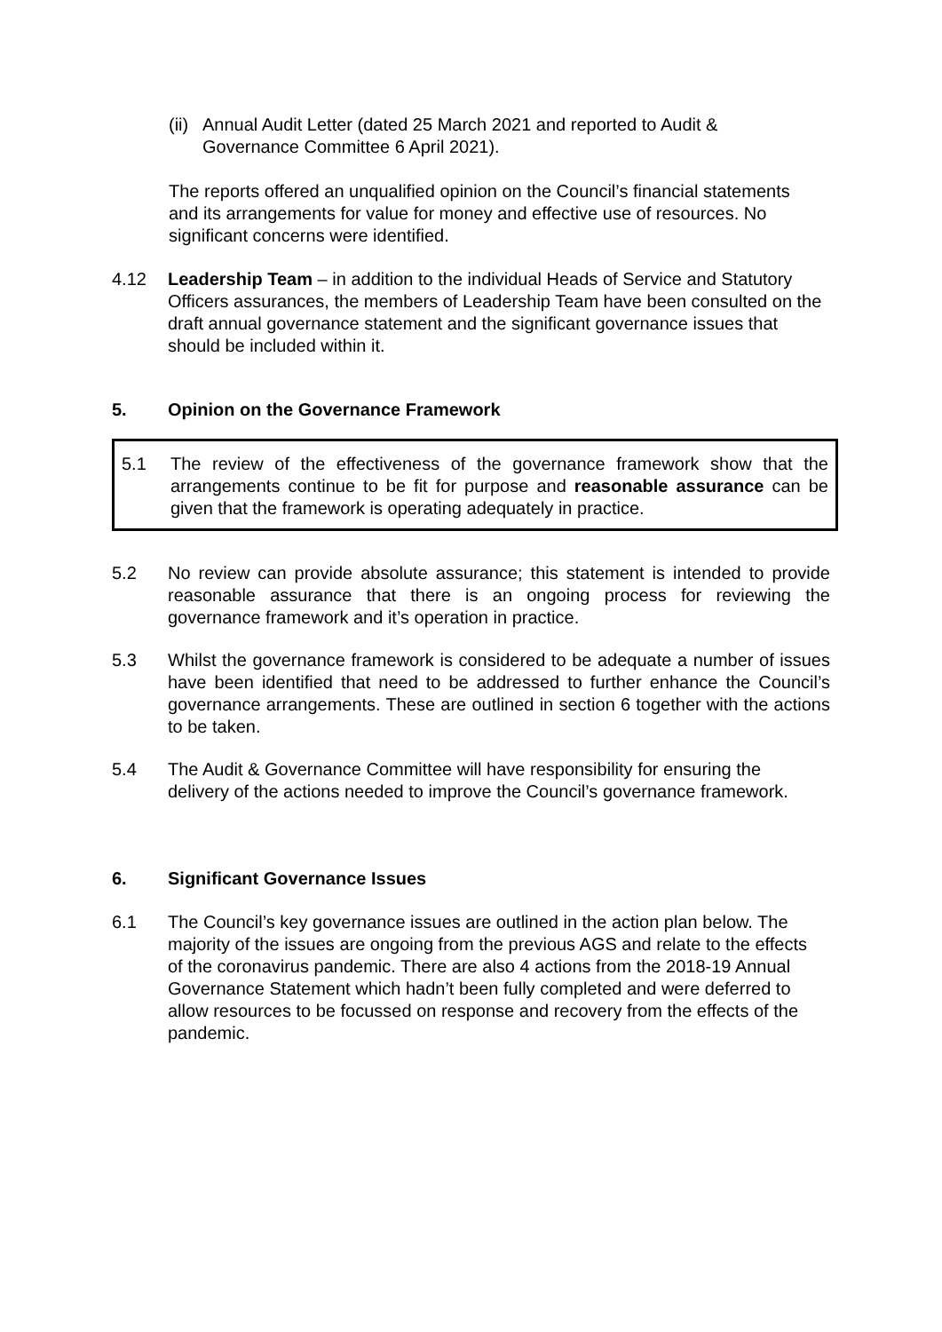(ii) Annual Audit Letter (dated 25 March 2021 and reported to Audit & Governance Committee 6 April 2021).
The reports offered an unqualified opinion on the Council’s financial statements and its arrangements for value for money and effective use of resources. No significant concerns were identified.
4.12 Leadership Team – in addition to the individual Heads of Service and Statutory Officers assurances, the members of Leadership Team have been consulted on the draft annual governance statement and the significant governance issues that should be included within it.
5. Opinion on the Governance Framework
5.1 The review of the effectiveness of the governance framework show that the arrangements continue to be fit for purpose and reasonable assurance can be given that the framework is operating adequately in practice.
5.2 No review can provide absolute assurance; this statement is intended to provide reasonable assurance that there is an ongoing process for reviewing the governance framework and it’s operation in practice.
5.3 Whilst the governance framework is considered to be adequate a number of issues have been identified that need to be addressed to further enhance the Council’s governance arrangements. These are outlined in section 6 together with the actions to be taken.
5.4 The Audit & Governance Committee will have responsibility for ensuring the delivery of the actions needed to improve the Council’s governance framework.
6. Significant Governance Issues
6.1 The Council’s key governance issues are outlined in the action plan below. The majority of the issues are ongoing from the previous AGS and relate to the effects of the coronavirus pandemic. There are also 4 actions from the 2018-19 Annual Governance Statement which hadn’t been fully completed and were deferred to allow resources to be focussed on response and recovery from the effects of the pandemic.